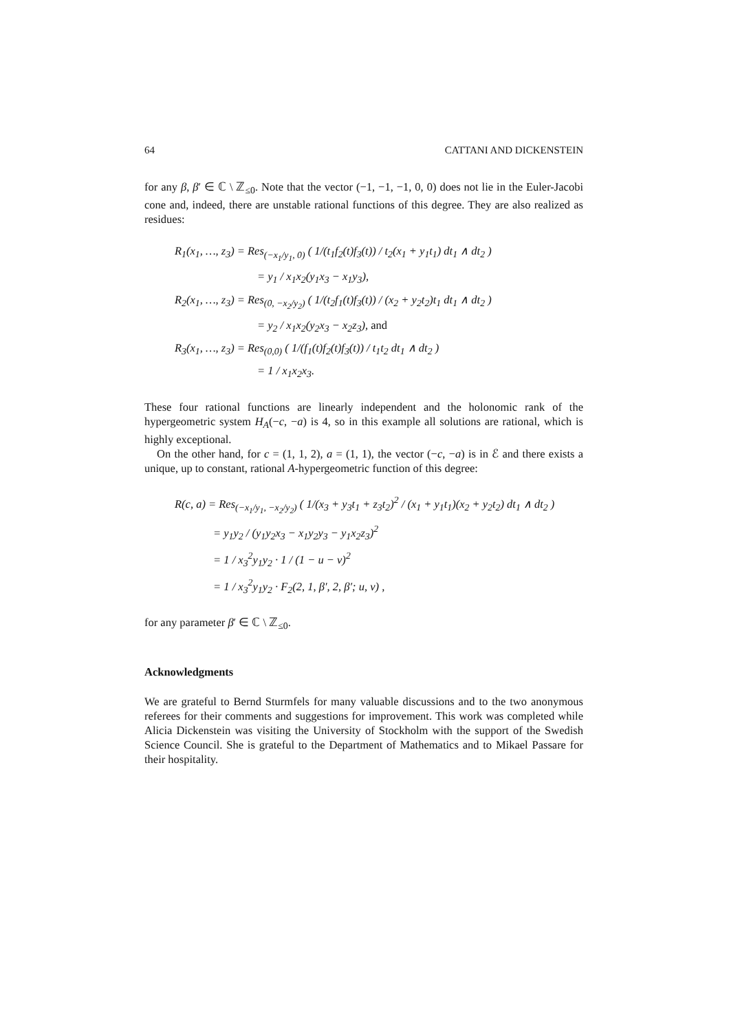64 CATTANI AND DICKENSTEIN
for any β, β′ ∈ ℂ \ ℤ<sub>≤0</sub>. Note that the vector (−1, −1, −1, 0, 0) does not lie in the Euler-Jacobi cone and, indeed, there are unstable rational functions of this degree. They are also realized as residues:
R<sub>1</sub>(x<sub>1</sub>, …, z<sub>3</sub>) = Res<sub>(−x<sub>1</sub>/y<sub>1</sub>, 0)</sub> ( 1/(t<sub>1</sub>f<sub>2</sub>(t)f<sub>3</sub>(t)) / t<sub>2</sub>(x<sub>1</sub> + y<sub>1</sub>t<sub>1</sub>) dt<sub>1</sub> ∧ dt<sub>2</sub> )
= y<sub>1</sub> / x<sub>1</sub>x<sub>2</sub>(y<sub>1</sub>x<sub>3</sub> − x<sub>1</sub>y<sub>3</sub>),
R<sub>2</sub>(x<sub>1</sub>, …, z<sub>3</sub>) = Res<sub>(0, −x<sub>2</sub>/y<sub>2</sub>)</sub> ( 1/(t<sub>2</sub>f<sub>1</sub>(t)f<sub>3</sub>(t)) / (x<sub>2</sub> + y<sub>2</sub>t<sub>2</sub>)t<sub>1</sub> dt<sub>1</sub> ∧ dt<sub>2</sub> )
= y<sub>2</sub> / x<sub>1</sub>x<sub>2</sub>(y<sub>2</sub>x<sub>3</sub> − x<sub>2</sub>z<sub>3</sub>), and
R<sub>3</sub>(x<sub>1</sub>, …, z<sub>3</sub>) = Res<sub>(0,0)</sub> ( 1/(f<sub>1</sub>(t)f<sub>2</sub>(t)f<sub>3</sub>(t)) / t<sub>1</sub>t<sub>2</sub> dt<sub>1</sub> ∧ dt<sub>2</sub> )
= 1 / x<sub>1</sub>x<sub>2</sub>x<sub>3</sub>.
These four rational functions are linearly independent and the holonomic rank of the hypergeometric system H<sub>A</sub>(−c, −a) is 4, so in this example all solutions are rational, which is highly exceptional.
On the other hand, for c = (1, 1, 2), a = (1, 1), the vector (−c, −a) is in ℰ and there exists a unique, up to constant, rational A-hypergeometric function of this degree:
R(c, a) = Res<sub>(−x<sub>1</sub>/y<sub>1</sub>, −x<sub>2</sub>/y<sub>2</sub>)</sub> ( 1/(x<sub>3</sub> + y<sub>3</sub>t<sub>1</sub> + z<sub>3</sub>t<sub>2</sub>)<sup>2</sup> / (x<sub>1</sub> + y<sub>1</sub>t<sub>1</sub>)(x<sub>2</sub> + y<sub>2</sub>t<sub>2</sub>) dt<sub>1</sub> ∧ dt<sub>2</sub> )
= y<sub>1</sub>y<sub>2</sub> / (y<sub>1</sub>y<sub>2</sub>x<sub>3</sub> − x<sub>1</sub>y<sub>2</sub>y<sub>3</sub> − y<sub>1</sub>x<sub>2</sub>z<sub>3</sub>)<sup>2</sup>
= 1 / x<sub>3</sub><sup>2</sup>y<sub>1</sub>y<sub>2</sub> · 1 / (1 − u − v)<sup>2</sup>
= 1 / x<sub>3</sub><sup>2</sup>y<sub>1</sub>y<sub>2</sub> · F<sub>2</sub>(2, 1, β′, 2, β′; u, v) ,
for any parameter β′ ∈ ℂ \ ℤ<sub>≤0</sub>.
Acknowledgments
We are grateful to Bernd Sturmfels for many valuable discussions and to the two anonymous referees for their comments and suggestions for improvement. This work was completed while Alicia Dickenstein was visiting the University of Stockholm with the support of the Swedish Science Council. She is grateful to the Department of Mathematics and to Mikael Passare for their hospitality.